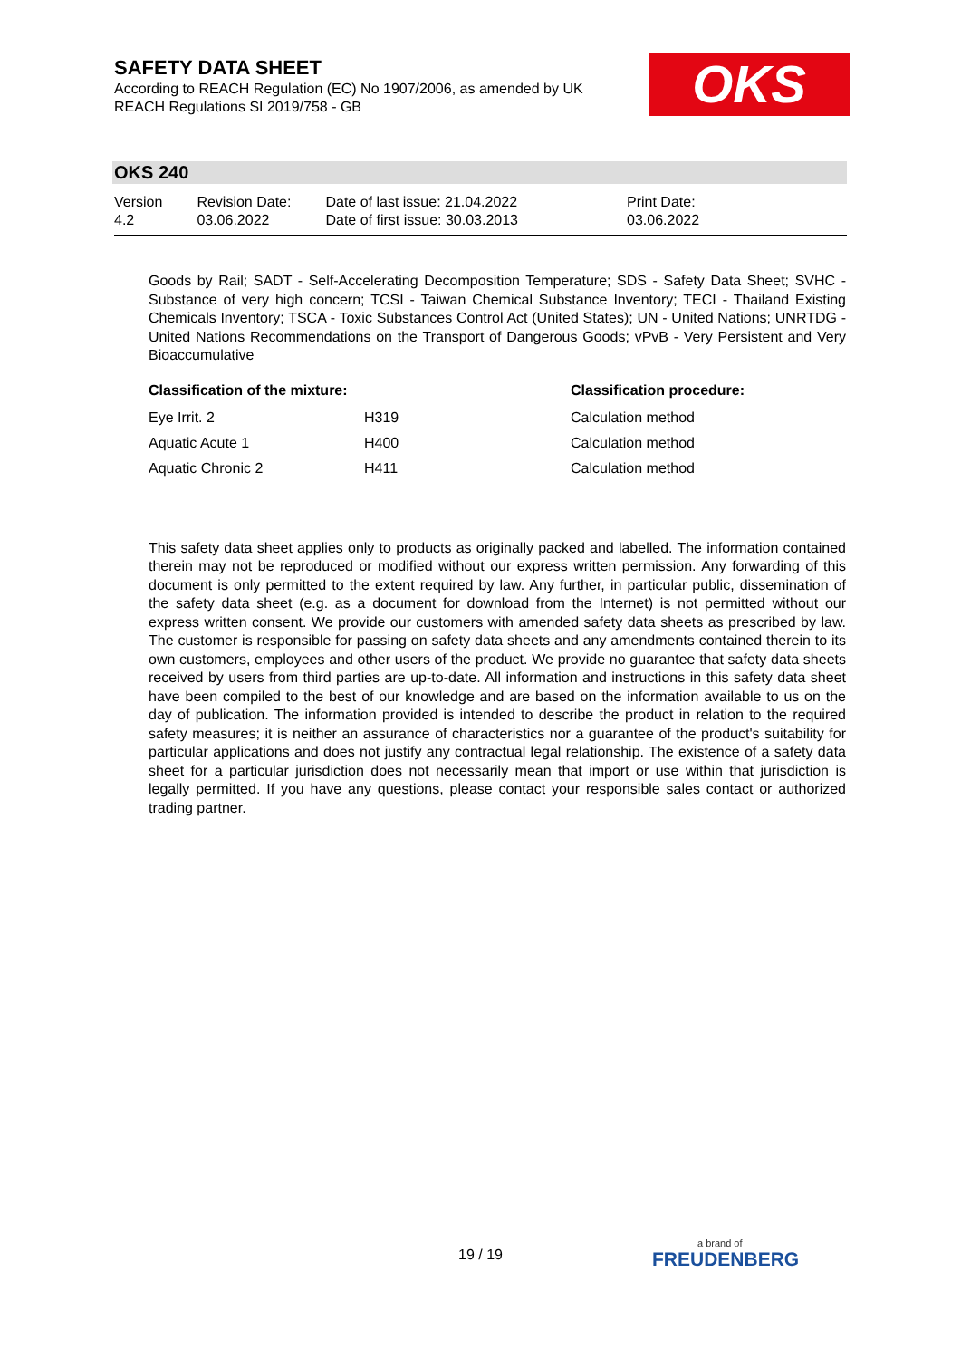SAFETY DATA SHEET
According to REACH Regulation (EC) No 1907/2006, as amended by UK REACH Regulations SI 2019/758 - GB
OKS
OKS 240
Version
4.2
Revision Date:
03.06.2022
Date of last issue: 21.04.2022
Date of first issue: 30.03.2013
Print Date:
03.06.2022
Goods by Rail; SADT - Self-Accelerating Decomposition Temperature; SDS - Safety Data Sheet; SVHC - Substance of very high concern; TCSI - Taiwan Chemical Substance Inventory; TECI - Thailand Existing Chemicals Inventory; TSCA - Toxic Substances Control Act (United States); UN - United Nations; UNRTDG - United Nations Recommendations on the Transport of Dangerous Goods; vPvB - Very Persistent and Very Bioaccumulative
| Classification of the mixture: | | Classification procedure: |
| --- | --- | --- |
| Eye Irrit. 2 | H319 | Calculation method |
| Aquatic Acute 1 | H400 | Calculation method |
| Aquatic Chronic 2 | H411 | Calculation method |
This safety data sheet applies only to products as originally packed and labelled. The information contained therein may not be reproduced or modified without our express written permission. Any forwarding of this document is only permitted to the extent required by law. Any further, in particular public, dissemination of the safety data sheet (e.g. as a document for download from the Internet) is not permitted without our express written consent. We provide our customers with amended safety data sheets as prescribed by law. The customer is responsible for passing on safety data sheets and any amendments contained therein to its own customers, employees and other users of the product. We provide no guarantee that safety data sheets received by users from third parties are up-to-date. All information and instructions in this safety data sheet have been compiled to the best of our knowledge and are based on the information available to us on the day of publication. The information provided is intended to describe the product in relation to the required safety measures; it is neither an assurance of characteristics nor a guarantee of the product's suitability for particular applications and does not justify any contractual legal relationship. The existence of a safety data sheet for a particular jurisdiction does not necessarily mean that import or use within that jurisdiction is legally permitted. If you have any questions, please contact your responsible sales contact or authorized trading partner.
19 / 19 a brand of
FREUDENBERG